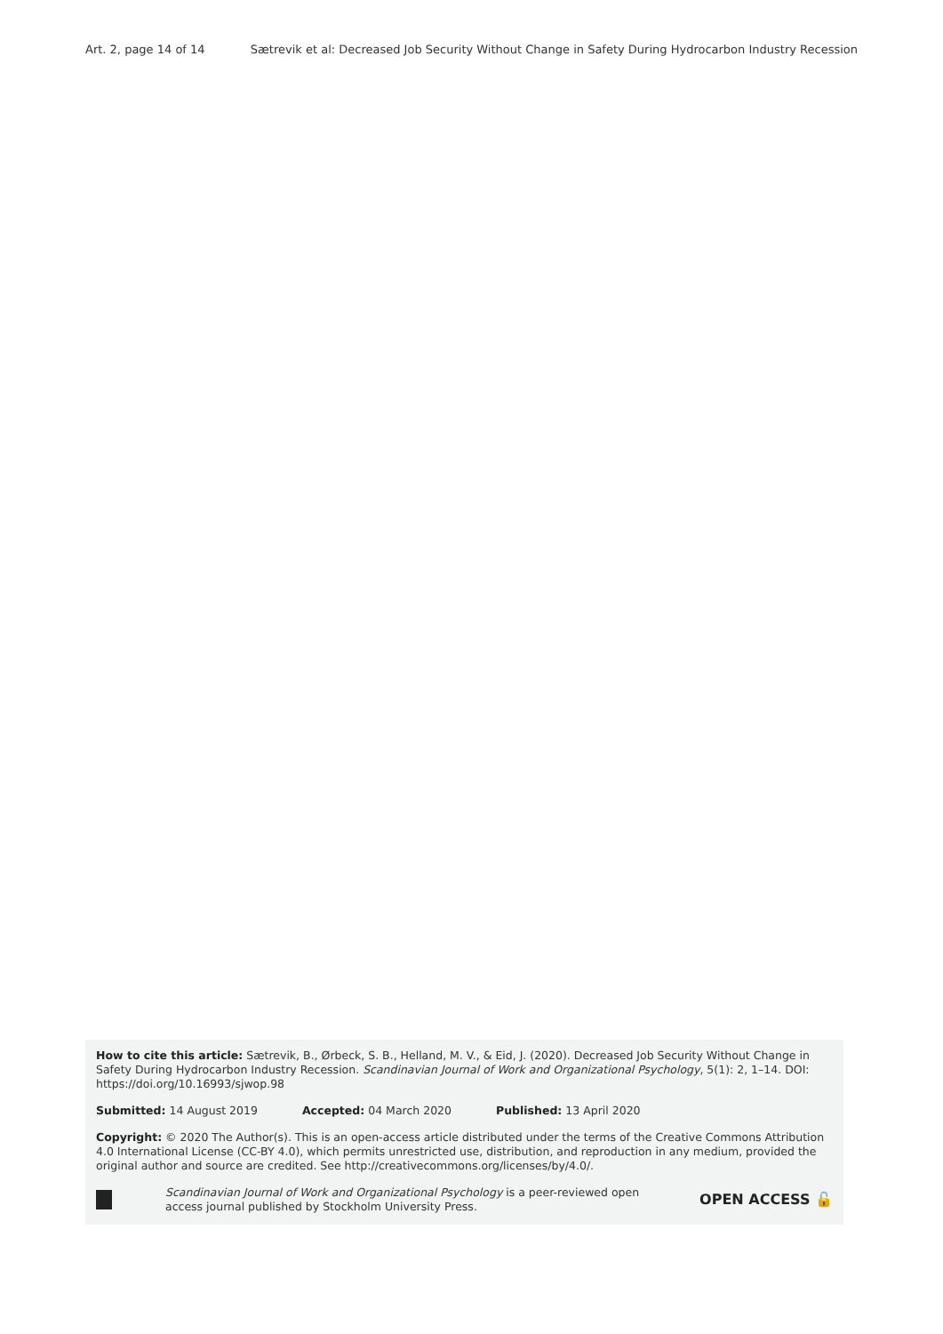Art. 2, page 14 of 14 Sætrevik et al: Decreased Job Security Without Change in Safety During Hydrocarbon Industry Recession
How to cite this article: Sætrevik, B., Ørbeck, S. B., Helland, M. V., & Eid, J. (2020). Decreased Job Security Without Change in Safety During Hydrocarbon Industry Recession. Scandinavian Journal of Work and Organizational Psychology, 5(1): 2, 1–14. DOI: https://doi.org/10.16993/sjwop.98
Submitted: 14 August 2019 Accepted: 04 March 2020 Published: 13 April 2020
Copyright: © 2020 The Author(s). This is an open-access article distributed under the terms of the Creative Commons Attribution 4.0 International License (CC-BY 4.0), which permits unrestricted use, distribution, and reproduction in any medium, provided the original author and source are credited. See http://creativecommons.org/licenses/by/4.0/.
Scandinavian Journal of Work and Organizational Psychology is a peer-reviewed open access journal published by Stockholm University Press.
OPEN ACCESS 🔓